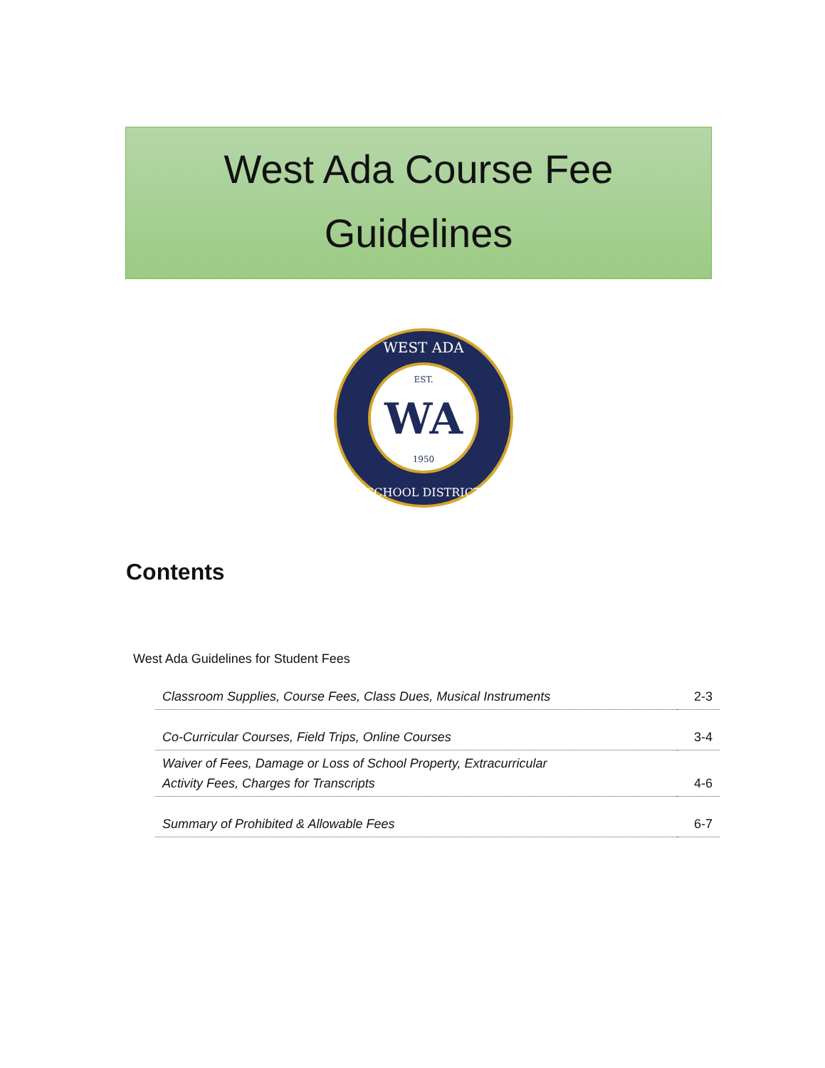West Ada Course Fee
Guidelines
EST.
WA
1950
WEST ADA
SCHOOL DISTRICT
Contents
West Ada Guidelines for Student Fees
| Classroom Supplies, Course Fees, Class Dues, Musical Instruments | 2-3 |
| Co-Curricular Courses, Field Trips, Online Courses | 3-4 |
| Waiver of Fees, Damage or Loss of School Property, Extracurricular Activity Fees, Charges for Transcripts | 4-6 |
| Summary of Prohibited & Allowable Fees | 6-7 |